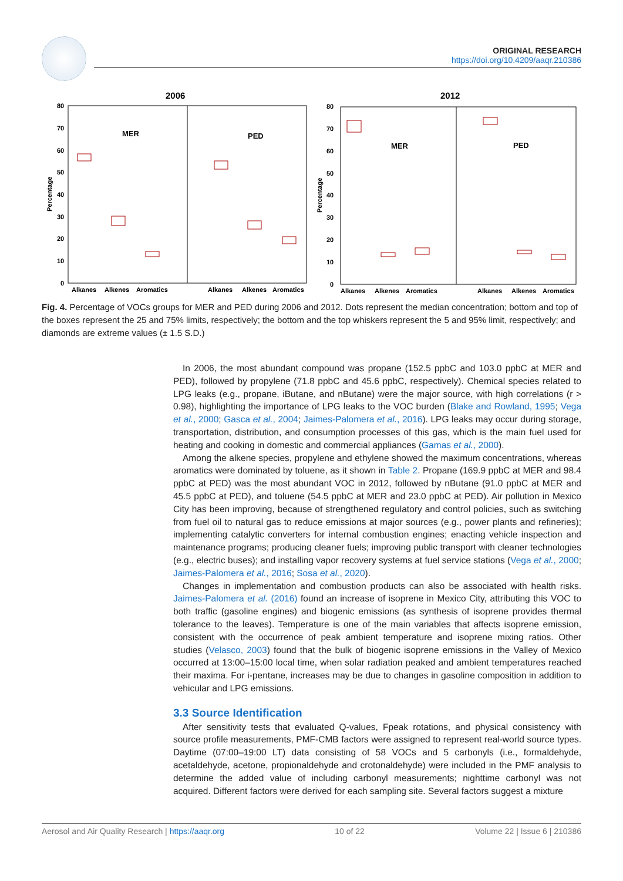ORIGINAL RESEARCH
https://doi.org/10.4209/aaqr.210386
2006
2012
MER
PED
MER
PED
Percentage
Percentage
80
70
60
50
40
30
20
10
0
80
70
60
50
40
30
20
10
0
Alkanes
Alkenes
Aromatics
Alkanes
Alkenes
Aromatics
Alkanes
Alkenes
Aromatics
Alkanes
Alkenes
Aromatics
Fig. 4. Percentage of VOCs groups for MER and PED during 2006 and 2012. Dots represent the median concentration; bottom and top of the boxes represent the 25 and 75% limits, respectively; the bottom and the top whiskers represent the 5 and 95% limit, respectively; and diamonds are extreme values (± 1.5 S.D.)
In 2006, the most abundant compound was propane (152.5 ppbC and 103.0 ppbC at MER and PED), followed by propylene (71.8 ppbC and 45.6 ppbC, respectively). Chemical species related to LPG leaks (e.g., propane, iButane, and nButane) were the major source, with high correlations (r > 0.98), highlighting the importance of LPG leaks to the VOC burden (Blake and Rowland, 1995; Vega et al., 2000; Gasca et al., 2004; Jaimes-Palomera et al., 2016). LPG leaks may occur during storage, transportation, distribution, and consumption processes of this gas, which is the main fuel used for heating and cooking in domestic and commercial appliances (Gamas et al., 2000).
Among the alkene species, propylene and ethylene showed the maximum concentrations, whereas aromatics were dominated by toluene, as it shown in Table 2. Propane (169.9 ppbC at MER and 98.4 ppbC at PED) was the most abundant VOC in 2012, followed by nButane (91.0 ppbC at MER and 45.5 ppbC at PED), and toluene (54.5 ppbC at MER and 23.0 ppbC at PED). Air pollution in Mexico City has been improving, because of strengthened regulatory and control policies, such as switching from fuel oil to natural gas to reduce emissions at major sources (e.g., power plants and refineries); implementing catalytic converters for internal combustion engines; enacting vehicle inspection and maintenance programs; producing cleaner fuels; improving public transport with cleaner technologies (e.g., electric buses); and installing vapor recovery systems at fuel service stations (Vega et al., 2000; Jaimes-Palomera et al., 2016; Sosa et al., 2020).
Changes in implementation and combustion products can also be associated with health risks. Jaimes-Palomera et al. (2016) found an increase of isoprene in Mexico City, attributing this VOC to both traffic (gasoline engines) and biogenic emissions (as synthesis of isoprene provides thermal tolerance to the leaves). Temperature is one of the main variables that affects isoprene emission, consistent with the occurrence of peak ambient temperature and isoprene mixing ratios. Other studies (Velasco, 2003) found that the bulk of biogenic isoprene emissions in the Valley of Mexico occurred at 13:00–15:00 local time, when solar radiation peaked and ambient temperatures reached their maxima. For i-pentane, increases may be due to changes in gasoline composition in addition to vehicular and LPG emissions.
3.3 Source Identification
After sensitivity tests that evaluated Q-values, Fpeak rotations, and physical consistency with source profile measurements, PMF-CMB factors were assigned to represent real-world source types. Daytime (07:00–19:00 LT) data consisting of 58 VOCs and 5 carbonyls (i.e., formaldehyde, acetaldehyde, acetone, propionaldehyde and crotonaldehyde) were included in the PMF analysis to determine the added value of including carbonyl measurements; nighttime carbonyl was not acquired. Different factors were derived for each sampling site. Several factors suggest a mixture
Aerosol and Air Quality Research | https://aaqr.org 10 of 22 Volume 22 | Issue 6 | 210386